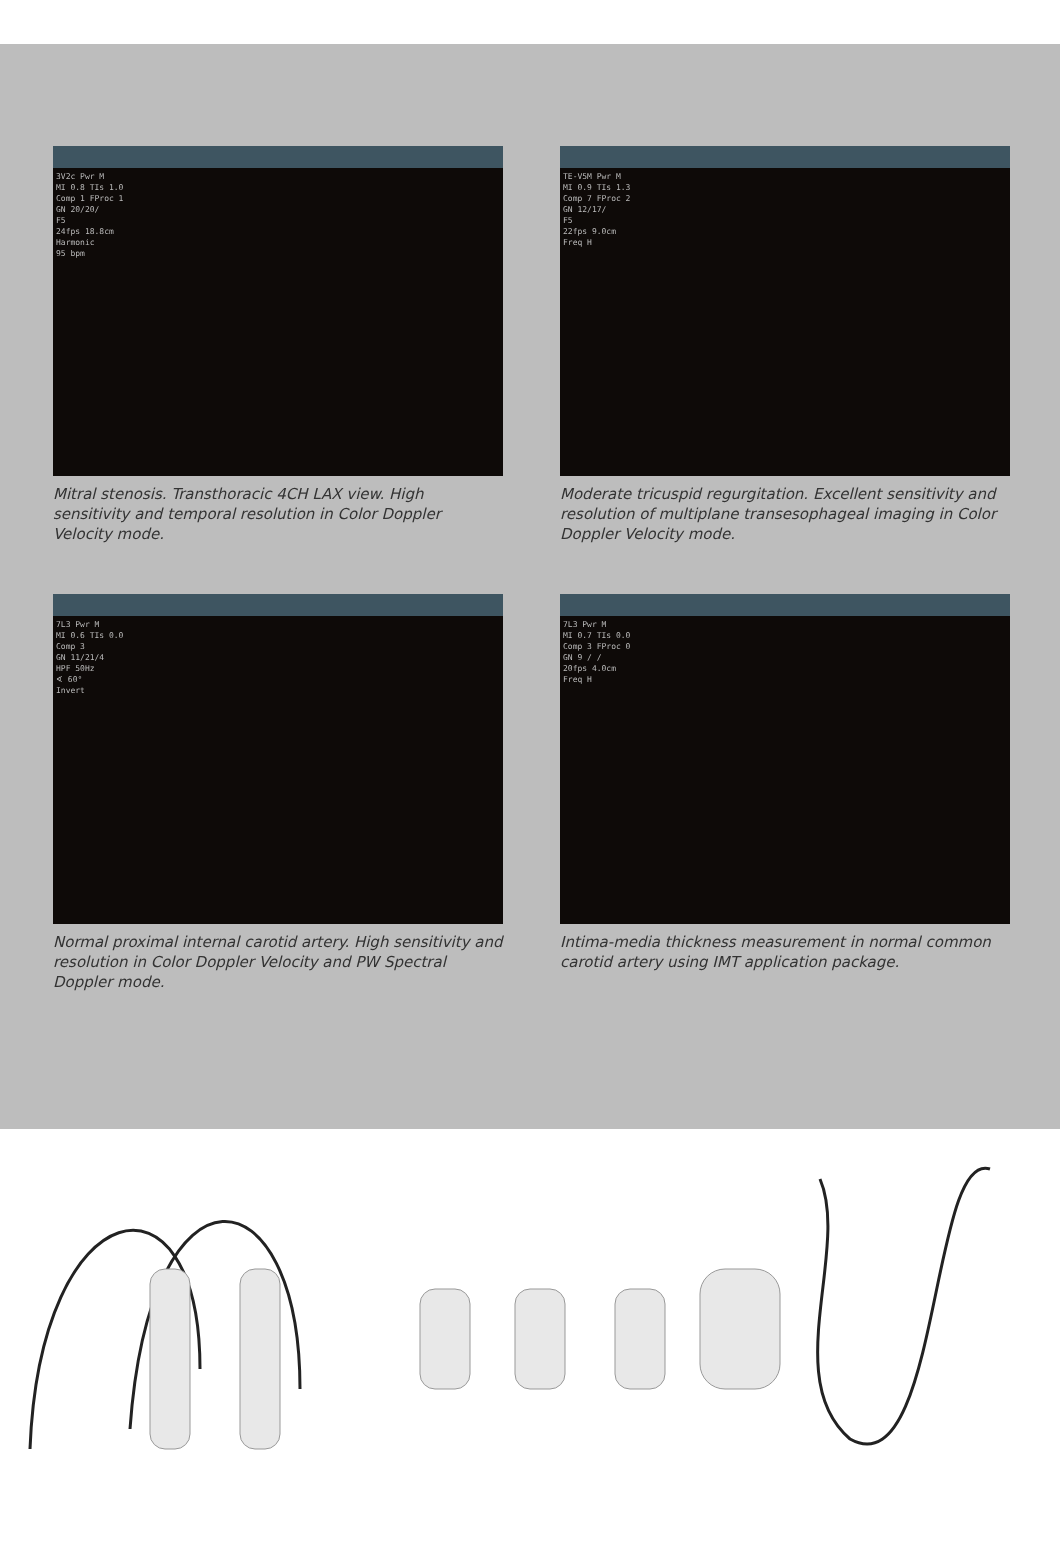3V2c Pwr M
MI 0.8 TIs 1.0
Comp 1 FProc 1
GN 20/20/
F5
24fps 18.8cm
Harmonic
95 bpm
Mitral stenosis. Transthoracic 4CH LAX view. High sensitivity and temporal resolution in Color Doppler Velocity mode.
TE-V5M Pwr M
MI 0.9 TIs 1.3
Comp 7 FProc 2
GN 12/17/
F5
22fps 9.0cm
Freq H
Moderate tricuspid regurgitation. Excellent sensitivity and resolution of multiplane transesophageal imaging in Color Doppler Velocity mode.
7L3 Pwr M
MI 0.6 TIs 0.0
Comp 3
GN 11/21/4
HPF 50Hz
∢ 60°
Invert
Normal proximal internal carotid artery. High sensitivity and resolution in Color Doppler Velocity and PW Spectral Doppler mode.
7L3 Pwr M
MI 0.7 TIs 0.0
Comp 3 FProc 0
GN 9 / /
20fps 4.0cm
Freq H
Intima-media thickness measurement in normal common carotid artery using IMT application package.